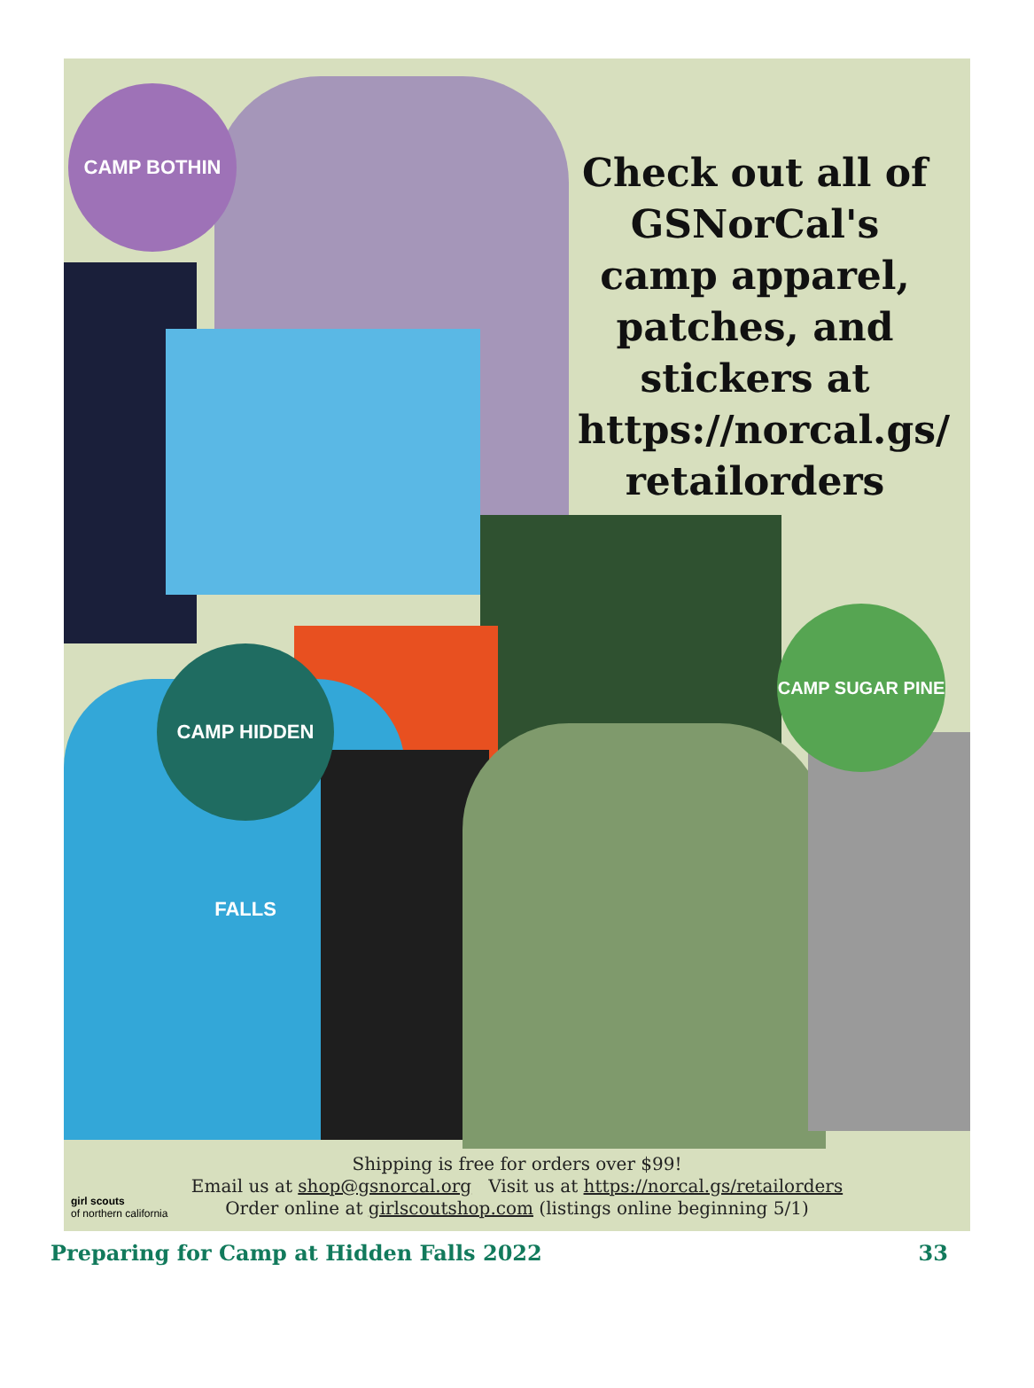CAMP BOTHIN
CAMP HIDDEN FALLS
CAMP SUGAR PINE
Check out all of GSNorCal's camp apparel, patches, and stickers at https://norcal.gs/ retailorders
Shipping is free for orders over $99!
Email us at shop@gsnorcal.org Visit us at https://norcal.gs/retailorders
Order online at girlscoutshop.com (listings online beginning 5/1)
girl scouts
of northern california
Preparing for Camp at Hidden Falls 2022 33